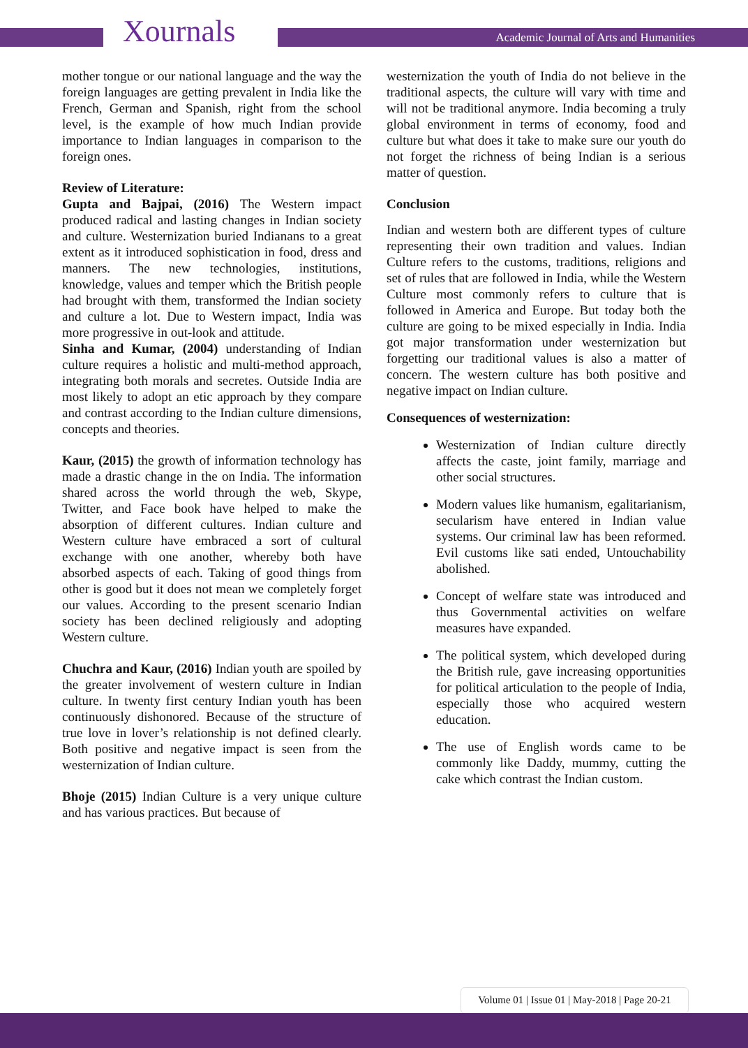Xournals
Academic Journal of Arts and Humanities
mother tongue or our national language and the way the foreign languages are getting prevalent in India like the French, German and Spanish, right from the school level, is the example of how much Indian provide importance to Indian languages in comparison to the foreign ones.
Review of Literature:
Gupta and Bajpai, (2016) The Western impact produced radical and lasting changes in Indian society and culture. Westernization buried Indianans to a great extent as it introduced sophistication in food, dress and manners. The new technologies, institutions, knowledge, values and temper which the British people had brought with them, transformed the Indian society and culture a lot. Due to Western impact, India was more progressive in out-look and attitude.
Sinha and Kumar, (2004) understanding of Indian culture requires a holistic and multi-method approach, integrating both morals and secretes. Outside India are most likely to adopt an etic approach by they compare and contrast according to the Indian culture dimensions, concepts and theories.
Kaur, (2015) the growth of information technology has made a drastic change in the on India. The information shared across the world through the web, Skype, Twitter, and Face book have helped to make the absorption of different cultures. Indian culture and Western culture have embraced a sort of cultural exchange with one another, whereby both have absorbed aspects of each. Taking of good things from other is good but it does not mean we completely forget our values. According to the present scenario Indian society has been declined religiously and adopting Western culture.
Chuchra and Kaur, (2016) Indian youth are spoiled by the greater involvement of western culture in Indian culture. In twenty first century Indian youth has been continuously dishonored. Because of the structure of true love in lover’s relationship is not defined clearly. Both positive and negative impact is seen from the westernization of Indian culture.
Bhoje (2015) Indian Culture is a very unique culture and has various practices. But because of
westernization the youth of India do not believe in the traditional aspects, the culture will vary with time and will not be traditional anymore. India becoming a truly global environment in terms of economy, food and culture but what does it take to make sure our youth do not forget the richness of being Indian is a serious matter of question.
Conclusion
Indian and western both are different types of culture representing their own tradition and values. Indian Culture refers to the customs, traditions, religions and set of rules that are followed in India, while the Western Culture most commonly refers to culture that is followed in America and Europe. But today both the culture are going to be mixed especially in India. India got major transformation under westernization but forgetting our traditional values is also a matter of concern. The western culture has both positive and negative impact on Indian culture.
Consequences of westernization:
Westernization of Indian culture directly affects the caste, joint family, marriage and other social structures.
Modern values like humanism, egalitarianism, secularism have entered in Indian value systems. Our criminal law has been reformed. Evil customs like sati ended, Untouchability abolished.
Concept of welfare state was introduced and thus Governmental activities on welfare measures have expanded.
The political system, which developed during the British rule, gave increasing opportunities for political articulation to the people of India, especially those who acquired western education.
The use of English words came to be commonly like Daddy, mummy, cutting the cake which contrast the Indian custom.
Volume 01 | Issue 01 | May-2018 | Page 20-21